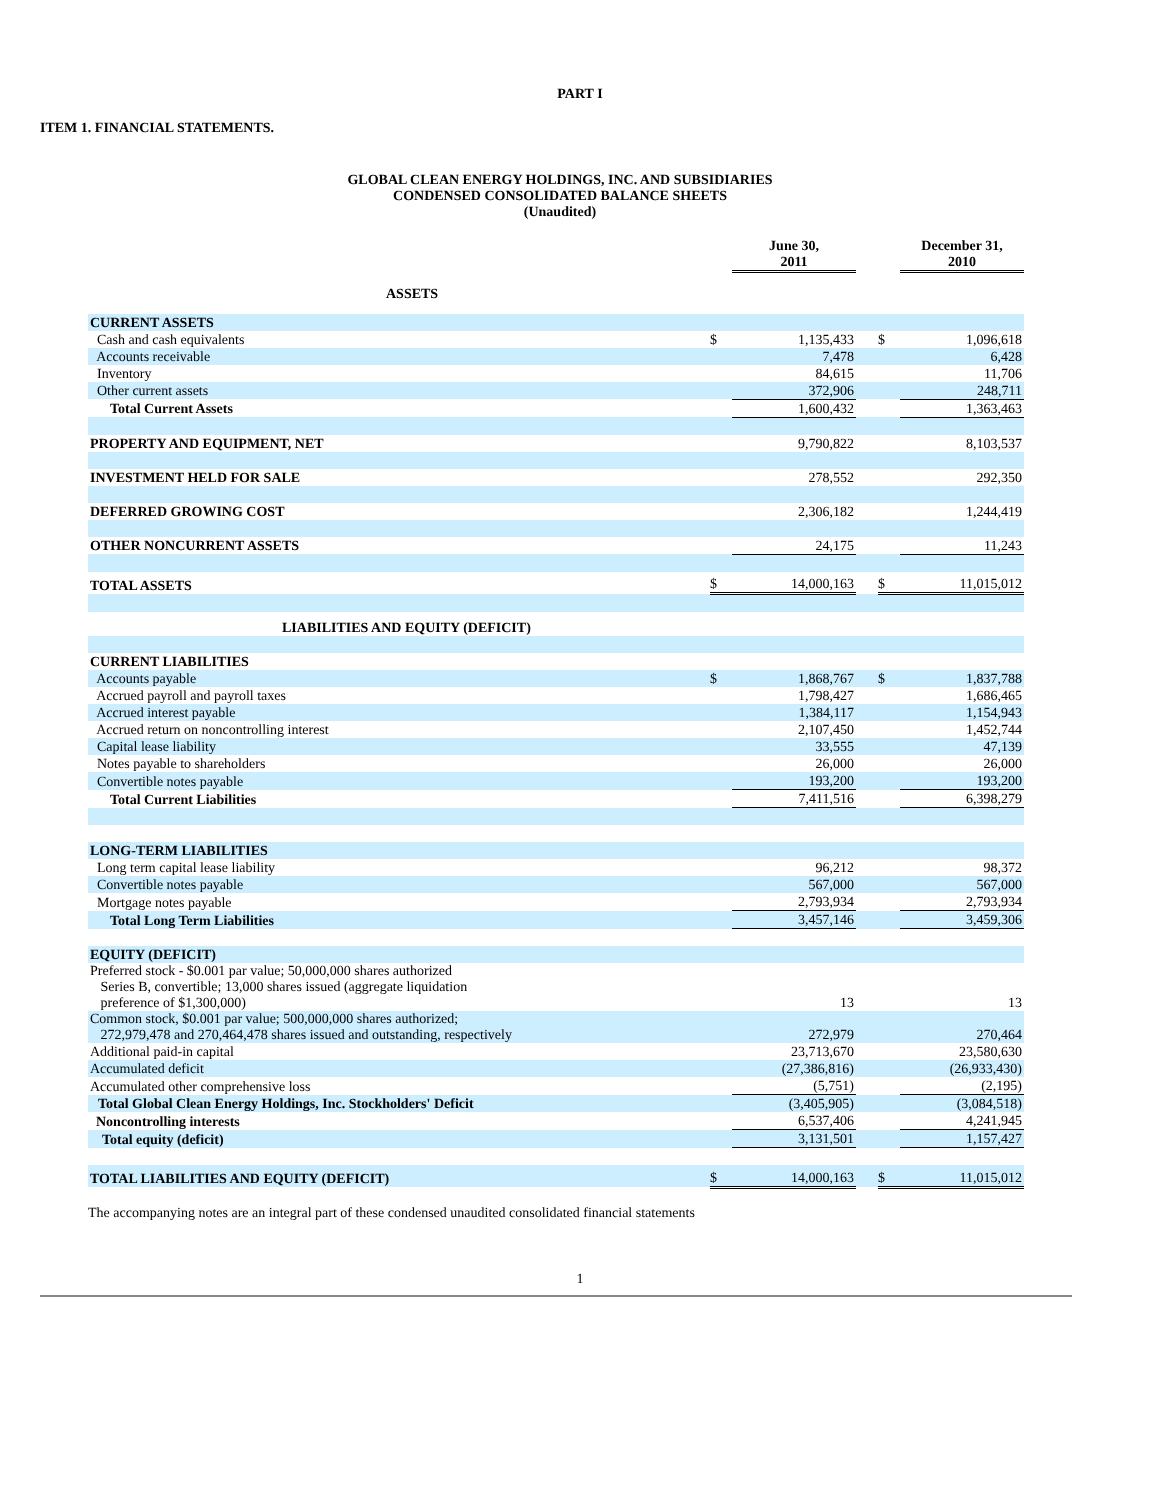PART I
ITEM 1. FINANCIAL STATEMENTS.
GLOBAL CLEAN ENERGY HOLDINGS, INC. AND SUBSIDIARIES
CONDENSED CONSOLIDATED BALANCE SHEETS
(Unaudited)
| | | June 30, 2011 | | | December 31, 2010 |
| ASSETS | | | | | |
| CURRENT ASSETS | | | | | |
| Cash and cash equivalents | $ | 1,135,433 | | $ | 1,096,618 |
| Accounts receivable | | 7,478 | | | 6,428 |
| Inventory | | 84,615 | | | 11,706 |
| Other current assets | | 372,906 | | | 248,711 |
| Total Current Assets | | 1,600,432 | | | 1,363,463 |
| PROPERTY AND EQUIPMENT, NET | | 9,790,822 | | | 8,103,537 |
| INVESTMENT HELD FOR SALE | | 278,552 | | | 292,350 |
| DEFERRED GROWING COST | | 2,306,182 | | | 1,244,419 |
| OTHER NONCURRENT ASSETS | | 24,175 | | | 11,243 |
| TOTAL ASSETS | $ | 14,000,163 | | $ | 11,015,012 |
| LIABILITIES AND EQUITY (DEFICIT) | | | | | |
| CURRENT LIABILITIES | | | | | |
| Accounts payable | $ | 1,868,767 | | $ | 1,837,788 |
| Accrued payroll and payroll taxes | | 1,798,427 | | | 1,686,465 |
| Accrued interest payable | | 1,384,117 | | | 1,154,943 |
| Accrued return on noncontrolling interest | | 2,107,450 | | | 1,452,744 |
| Capital lease liability | | 33,555 | | | 47,139 |
| Notes payable to shareholders | | 26,000 | | | 26,000 |
| Convertible notes payable | | 193,200 | | | 193,200 |
| Total Current Liabilities | | 7,411,516 | | | 6,398,279 |
| LONG-TERM LIABILITIES | | | | | |
| Long term capital lease liability | | 96,212 | | | 98,372 |
| Convertible notes payable | | 567,000 | | | 567,000 |
| Mortgage notes payable | | 2,793,934 | | | 2,793,934 |
| Total Long Term Liabilities | | 3,457,146 | | | 3,459,306 |
| EQUITY (DEFICIT) | | | | | |
| Preferred stock - $0.001 par value; 50,000,000 shares authorized Series B, convertible; 13,000 shares issued (aggregate liquidation preference of $1,300,000) | | 13 | | | 13 |
| Common stock, $0.001 par value; 500,000,000 shares authorized; 272,979,478 and 270,464,478 shares issued and outstanding, respectively | | 272,979 | | | 270,464 |
| Additional paid-in capital | | 23,713,670 | | | 23,580,630 |
| Accumulated deficit | | (27,386,816) | | | (26,933,430) |
| Accumulated other comprehensive loss | | (5,751) | | | (2,195) |
| Total Global Clean Energy Holdings, Inc. Stockholders' Deficit | | (3,405,905) | | | (3,084,518) |
| Noncontrolling interests | | 6,537,406 | | | 4,241,945 |
| Total equity (deficit) | | 3,131,501 | | | 1,157,427 |
| TOTAL LIABILITIES AND EQUITY (DEFICIT) | $ | 14,000,163 | | $ | 11,015,012 |
The accompanying notes are an integral part of these condensed unaudited consolidated financial statements
1